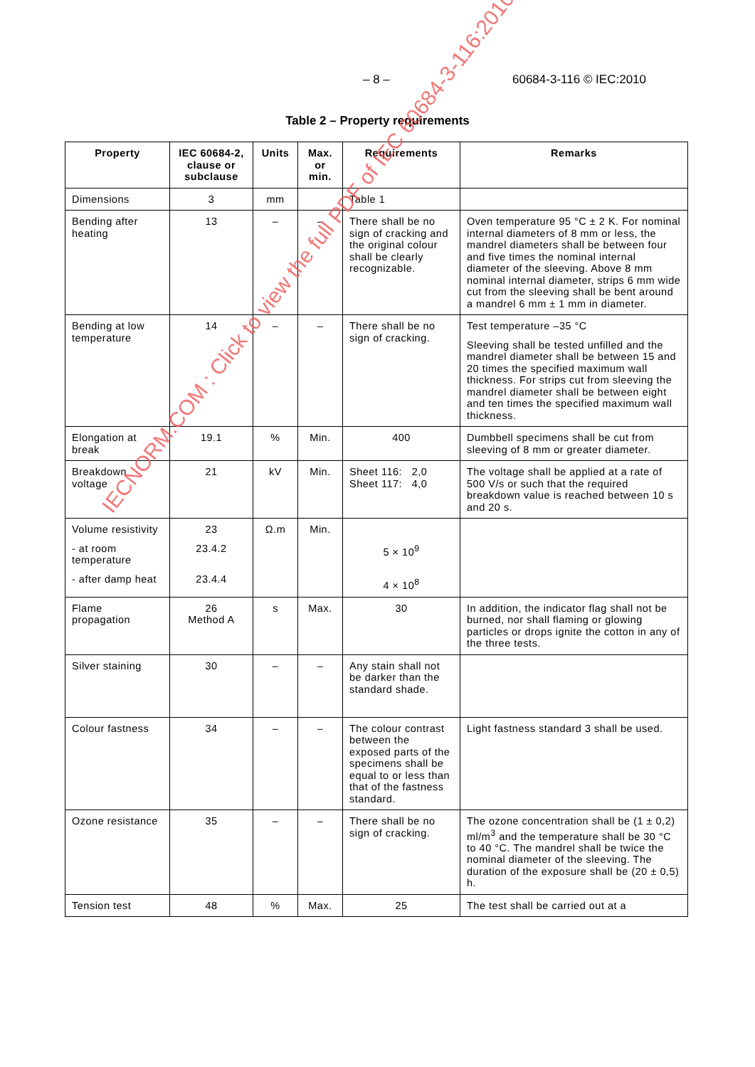– 8 – 60684-3-116 © IEC:2010
Table 2 – Property requirements
| Property | IEC 60684-2, clause or subclause | Units | Max. or min. | Requirements | Remarks |
| --- | --- | --- | --- | --- | --- |
| Dimensions | 3 | mm | | Table 1 | |
| Bending after heating | 13 | – | – | There shall be no sign of cracking and the original colour shall be clearly recognizable. | Oven temperature 95 °C ± 2 K. For nominal internal diameters of 8 mm or less, the mandrel diameters shall be between four and five times the nominal internal diameter of the sleeving. Above 8 mm nominal internal diameter, strips 6 mm wide cut from the sleeving shall be bent around a mandrel 6 mm ± 1 mm in diameter. |
| Bending at low temperature | 14 | – | – | There shall be no sign of cracking. | Test temperature –35 °C Sleeving shall be tested unfilled and the mandrel diameter shall be between 15 and 20 times the specified maximum wall thickness. For strips cut from sleeving the mandrel diameter shall be between eight and ten times the specified maximum wall thickness. |
| Elongation at break | 19.1 | % | Min. | 400 | Dumbbell specimens shall be cut from sleeving of 8 mm or greater diameter. |
| Breakdown voltage | 21 | kV | Min. | Sheet 116: 2,0 Sheet 117: 4,0 | The voltage shall be applied at a rate of 500 V/s or such that the required breakdown value is reached between 10 s and 20 s. |
| Volume resistivity - at room temperature - after damp heat | 23 23.4.2 23.4.4 | Ω.m | Min. | 5 × 10<sup>9</sup> 4 × 10<sup>8</sup> | |
| Flame propagation | 26 Method A | s | Max. | 30 | In addition, the indicator flag shall not be burned, nor shall flaming or glowing particles or drops ignite the cotton in any of the three tests. |
| Silver staining | 30 | – | – | Any stain shall not be darker than the standard shade. | |
| Colour fastness | 34 | – | – | The colour contrast between the exposed parts of the specimens shall be equal to or less than that of the fastness standard. | Light fastness standard 3 shall be used. |
| Ozone resistance | 35 | – | – | There shall be no sign of cracking. | The ozone concentration shall be (1 ± 0,2) ml/m<sup>3</sup> and the temperature shall be 30 °C to 40 °C. The mandrel shall be twice the nominal diameter of the sleeving. The duration of the exposure shall be (20 ± 0,5) h. |
| Tension test | 48 | % | Max. | 25 | The test shall be carried out at a |
IECNORM.COM : Click to view the full PDF of IEC 60684-3-116:2010